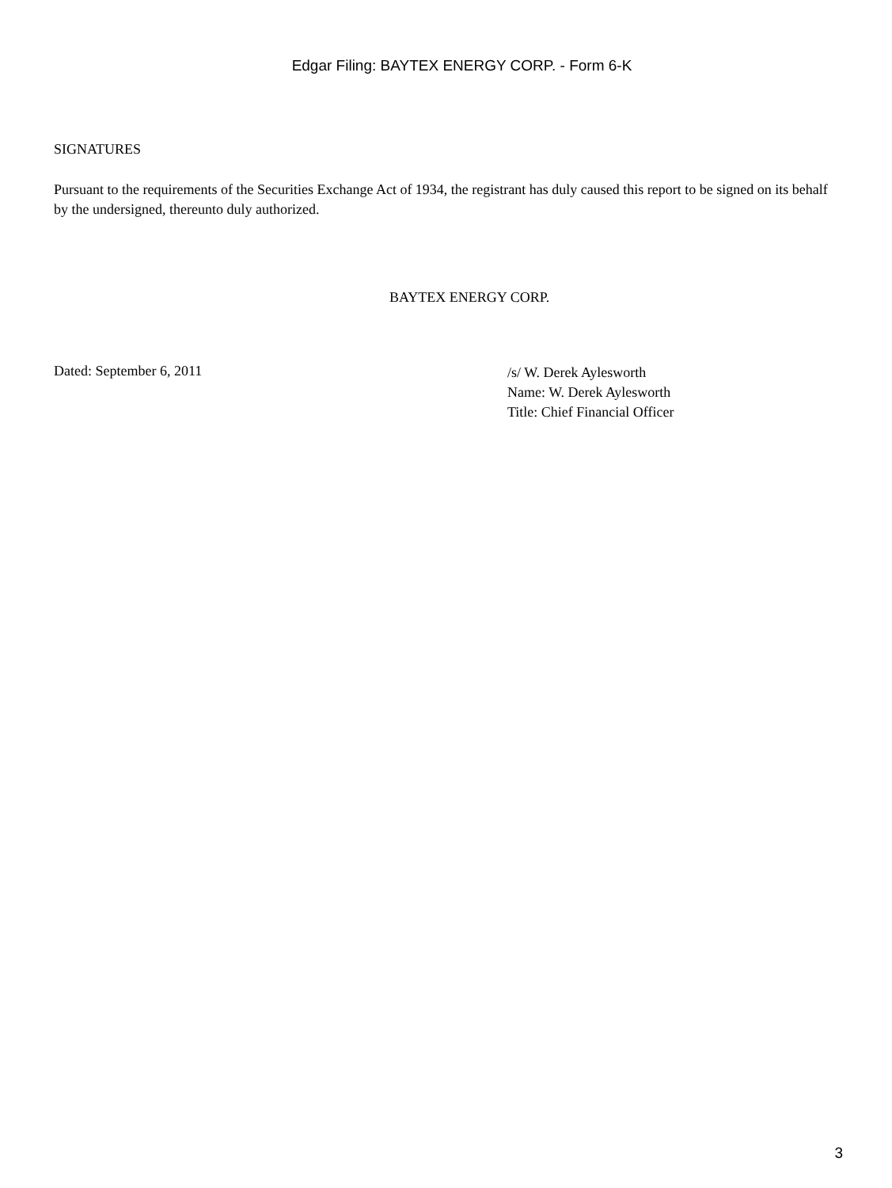Edgar Filing: BAYTEX ENERGY CORP. - Form 6-K
SIGNATURES
Pursuant to the requirements of the Securities Exchange Act of 1934, the registrant has duly caused this report to be signed on its behalf by the undersigned, thereunto duly authorized.
BAYTEX ENERGY CORP.
Dated: September 6, 2011
/s/ W. Derek Aylesworth
Name: W. Derek Aylesworth
Title: Chief Financial Officer
3